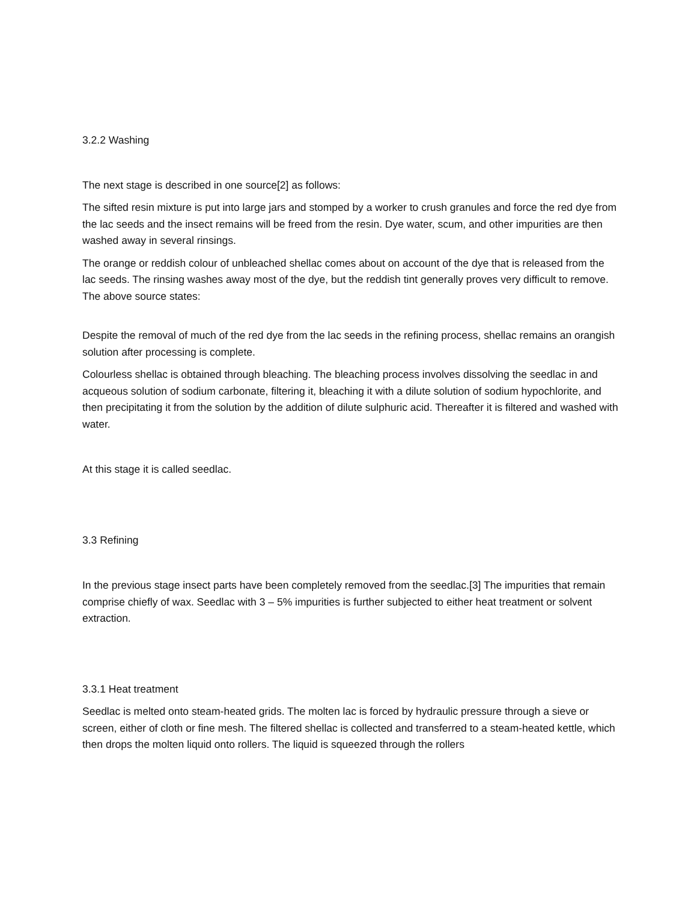3.2.2 Washing
The next stage is described in one source[2] as follows:
The sifted resin mixture is put into large jars and stomped by a worker to crush granules and force the red dye from the lac seeds and the insect remains will be freed from the resin. Dye water, scum, and other impurities are then washed away in several rinsings.
The orange or reddish colour of unbleached shellac comes about on account of the dye that is released from the lac seeds. The rinsing washes away most of the dye, but the reddish tint generally proves very difficult to remove. The above source states:
Despite the removal of much of the red dye from the lac seeds in the refining process, shellac remains an orangish solution after processing is complete.
Colourless shellac is obtained through bleaching. The bleaching process involves dissolving the seedlac in and acqueous solution of sodium carbonate, filtering it, bleaching it with a dilute solution of sodium hypochlorite, and then precipitating it from the solution by the addition of dilute sulphuric acid. Thereafter it is filtered and washed with water.
At this stage it is called seedlac.
3.3 Refining
In the previous stage insect parts have been completely removed from the seedlac.[3] The impurities that remain comprise chiefly of wax. Seedlac with 3 – 5% impurities is further subjected to either heat treatment or solvent extraction.
3.3.1 Heat treatment
Seedlac is melted onto steam-heated grids. The molten lac is forced by hydraulic pressure through a sieve or screen, either of cloth or fine mesh. The filtered shellac is collected and transferred to a steam-heated kettle, which then drops the molten liquid onto rollers. The liquid is squeezed through the rollers